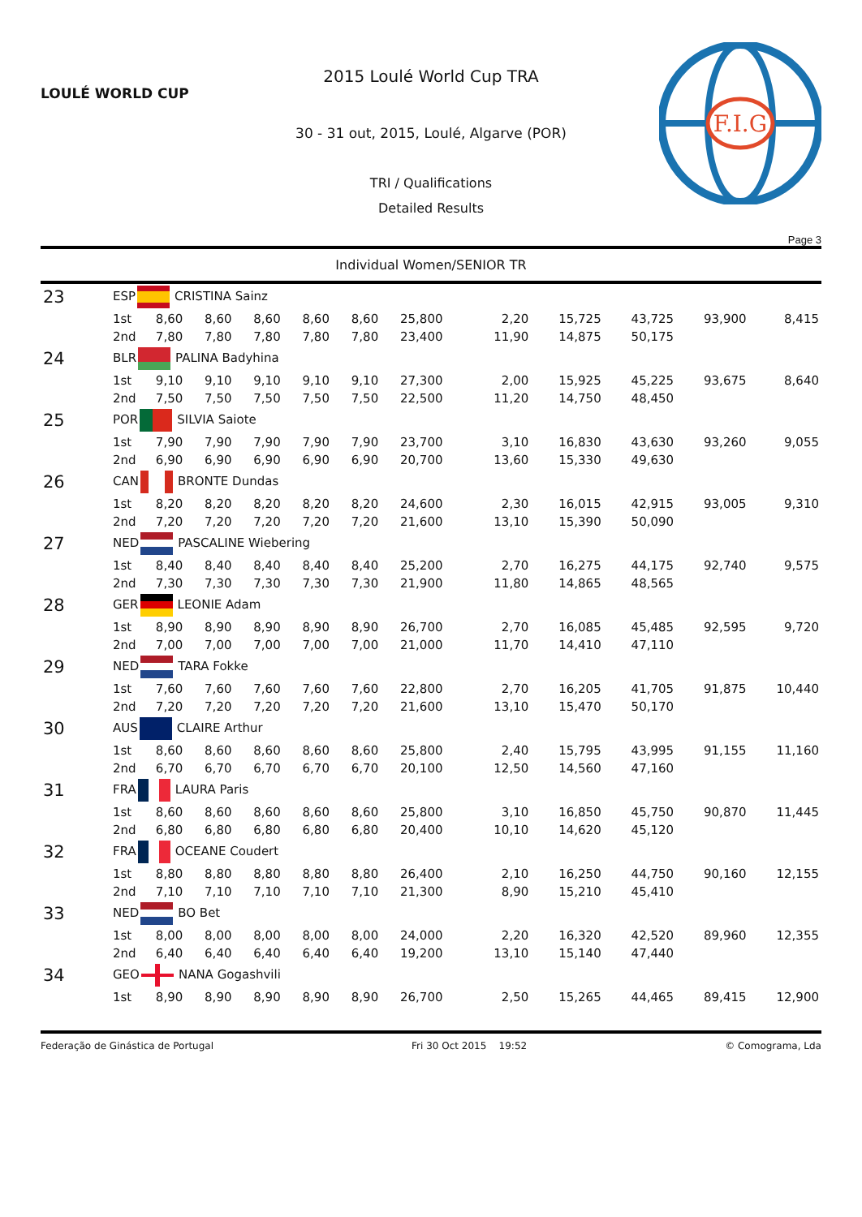LOULÉ WORLD CUP
2015 Loulé World Cup TRA
30 - 31 out, 2015, Loulé, Algarve (POR)
TRI / Qualifications
Detailed Results
F.I.G
Page 3
Individual Women/SENIOR TR
| 23 | ESP CRISTINA Sainz | | | | | | | | | | | |
| | 1st | 8,60 | 8,60 | 8,60 | 8,60 | 8,60 | 25,800 | 2,20 | 15,725 | 43,725 | 93,900 | 8,415 |
| | 2nd | 7,80 | 7,80 | 7,80 | 7,80 | 7,80 | 23,400 | 11,90 | 14,875 | 50,175 | | |
| 24 | BLR PALINA Badyhina | | | | | | | | | | | |
| | 1st | 9,10 | 9,10 | 9,10 | 9,10 | 9,10 | 27,300 | 2,00 | 15,925 | 45,225 | 93,675 | 8,640 |
| | 2nd | 7,50 | 7,50 | 7,50 | 7,50 | 7,50 | 22,500 | 11,20 | 14,750 | 48,450 | | |
| 25 | POR SILVIA Saiote | | | | | | | | | | | |
| | 1st | 7,90 | 7,90 | 7,90 | 7,90 | 7,90 | 23,700 | 3,10 | 16,830 | 43,630 | 93,260 | 9,055 |
| | 2nd | 6,90 | 6,90 | 6,90 | 6,90 | 6,90 | 20,700 | 13,60 | 15,330 | 49,630 | | |
| 26 | CAN BRONTE Dundas | | | | | | | | | | | |
| | 1st | 8,20 | 8,20 | 8,20 | 8,20 | 8,20 | 24,600 | 2,30 | 16,015 | 42,915 | 93,005 | 9,310 |
| | 2nd | 7,20 | 7,20 | 7,20 | 7,20 | 7,20 | 21,600 | 13,10 | 15,390 | 50,090 | | |
| 27 | NED PASCALINE Wiebering | | | | | | | | | | | |
| | 1st | 8,40 | 8,40 | 8,40 | 8,40 | 8,40 | 25,200 | 2,70 | 16,275 | 44,175 | 92,740 | 9,575 |
| | 2nd | 7,30 | 7,30 | 7,30 | 7,30 | 7,30 | 21,900 | 11,80 | 14,865 | 48,565 | | |
| 28 | GER LEONIE Adam | | | | | | | | | | | |
| | 1st | 8,90 | 8,90 | 8,90 | 8,90 | 8,90 | 26,700 | 2,70 | 16,085 | 45,485 | 92,595 | 9,720 |
| | 2nd | 7,00 | 7,00 | 7,00 | 7,00 | 7,00 | 21,000 | 11,70 | 14,410 | 47,110 | | |
| 29 | NED TARA Fokke | | | | | | | | | | | |
| | 1st | 7,60 | 7,60 | 7,60 | 7,60 | 7,60 | 22,800 | 2,70 | 16,205 | 41,705 | 91,875 | 10,440 |
| | 2nd | 7,20 | 7,20 | 7,20 | 7,20 | 7,20 | 21,600 | 13,10 | 15,470 | 50,170 | | |
| 30 | AUS CLAIRE Arthur | | | | | | | | | | | |
| | 1st | 8,60 | 8,60 | 8,60 | 8,60 | 8,60 | 25,800 | 2,40 | 15,795 | 43,995 | 91,155 | 11,160 |
| | 2nd | 6,70 | 6,70 | 6,70 | 6,70 | 6,70 | 20,100 | 12,50 | 14,560 | 47,160 | | |
| 31 | FRA LAURA Paris | | | | | | | | | | | |
| | 1st | 8,60 | 8,60 | 8,60 | 8,60 | 8,60 | 25,800 | 3,10 | 16,850 | 45,750 | 90,870 | 11,445 |
| | 2nd | 6,80 | 6,80 | 6,80 | 6,80 | 6,80 | 20,400 | 10,10 | 14,620 | 45,120 | | |
| 32 | FRA OCEANE Coudert | | | | | | | | | | | |
| | 1st | 8,80 | 8,80 | 8,80 | 8,80 | 8,80 | 26,400 | 2,10 | 16,250 | 44,750 | 90,160 | 12,155 |
| | 2nd | 7,10 | 7,10 | 7,10 | 7,10 | 7,10 | 21,300 | 8,90 | 15,210 | 45,410 | | |
| 33 | NED BO Bet | | | | | | | | | | | |
| | 1st | 8,00 | 8,00 | 8,00 | 8,00 | 8,00 | 24,000 | 2,20 | 16,320 | 42,520 | 89,960 | 12,355 |
| | 2nd | 6,40 | 6,40 | 6,40 | 6,40 | 6,40 | 19,200 | 13,10 | 15,140 | 47,440 | | |
| 34 | GEO NANA Gogashvili | | | | | | | | | | | |
| | 1st | 8,90 | 8,90 | 8,90 | 8,90 | 8,90 | 26,700 | 2,50 | 15,265 | 44,465 | 89,415 | 12,900 |
Federação de Ginástica de Portugal Fri 30 Oct 2015 19:52 © Comograma, Lda